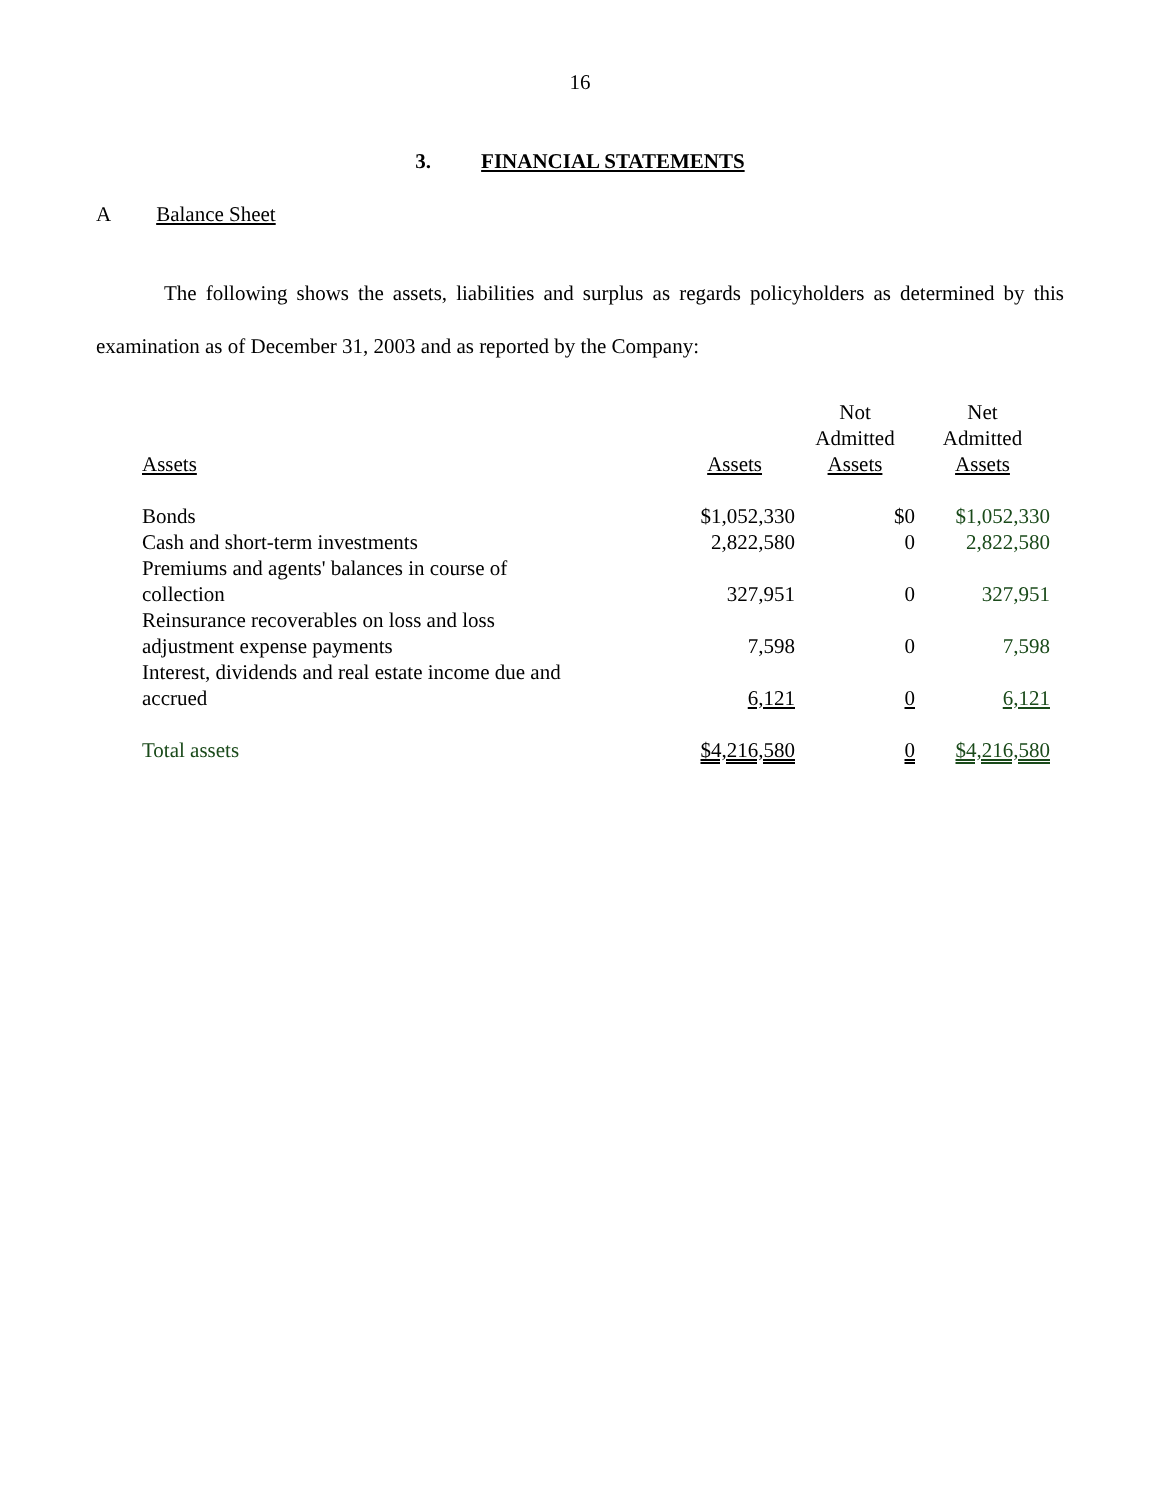16
3. FINANCIAL STATEMENTS
A Balance Sheet
The following shows the assets, liabilities and surplus as regards policyholders as determined by this examination as of December 31, 2003 and as reported by the Company:
| Assets | Assets | Not Admitted Assets | Net Admitted Assets |
| --- | --- | --- | --- |
| Bonds | $1,052,330 | $0 | $1,052,330 |
| Cash and short-term investments | 2,822,580 | 0 | 2,822,580 |
| Premiums and agents' balances in course of collection | 327,951 | 0 | 327,951 |
| Reinsurance recoverables on loss and loss adjustment expense payments | 7,598 | 0 | 7,598 |
| Interest, dividends and real estate income due and accrued | 6,121 | 0 | 6,121 |
| Total assets | $4,216,580 | 0 | $4,216,580 |